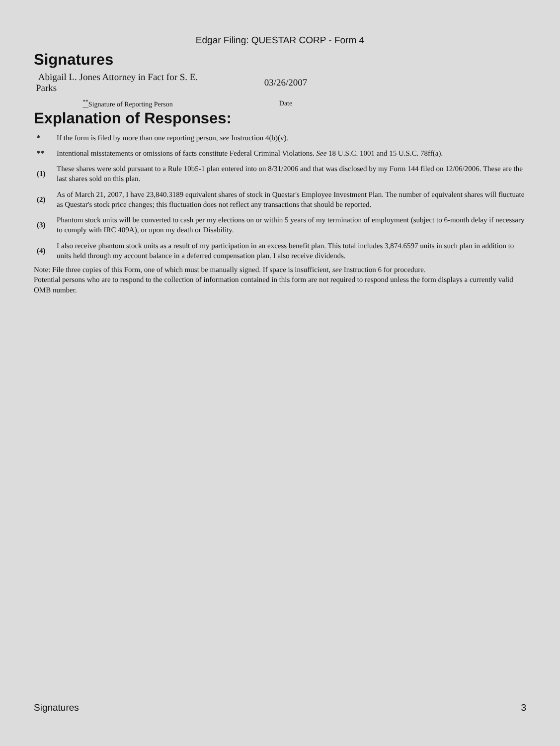Edgar Filing: QUESTAR CORP - Form 4
Signatures
| Abigail L. Jones Attorney in Fact for S. E. Parks | 03/26/2007 |
| <sup>**</sup> Signature of Reporting Person | Date |
Explanation of Responses:
| * | If the form is filed by more than one reporting person, see Instruction 4(b)(v). |
| ** | Intentional misstatements or omissions of facts constitute Federal Criminal Violations. See 18 U.S.C. 1001 and 15 U.S.C. 78ff(a). |
| (1) | These shares were sold pursuant to a Rule 10b5-1 plan entered into on 8/31/2006 and that was disclosed by my Form 144 filed on 12/06/2006. These are the last shares sold on this plan. |
| (2) | As of March 21, 2007, I have 23,840.3189 equivalent shares of stock in Questar's Employee Investment Plan. The number of equivalent shares will fluctuate as Questar's stock price changes; this fluctuation does not reflect any transactions that should be reported. |
| (3) | Phantom stock units will be converted to cash per my elections on or within 5 years of my termination of employment (subject to 6-month delay if necessary to comply with IRC 409A), or upon my death or Disability. |
| (4) | I also receive phantom stock units as a result of my participation in an excess benefit plan. This total includes 3,874.6597 units in such plan in addition to units held through my account balance in a deferred compensation plan. I also receive dividends. |
Note: File three copies of this Form, one of which must be manually signed. If space is insufficient, see Instruction 6 for procedure.
Potential persons who are to respond to the collection of information contained in this form are not required to respond unless the form displays a currently valid OMB number.
Signatures 3